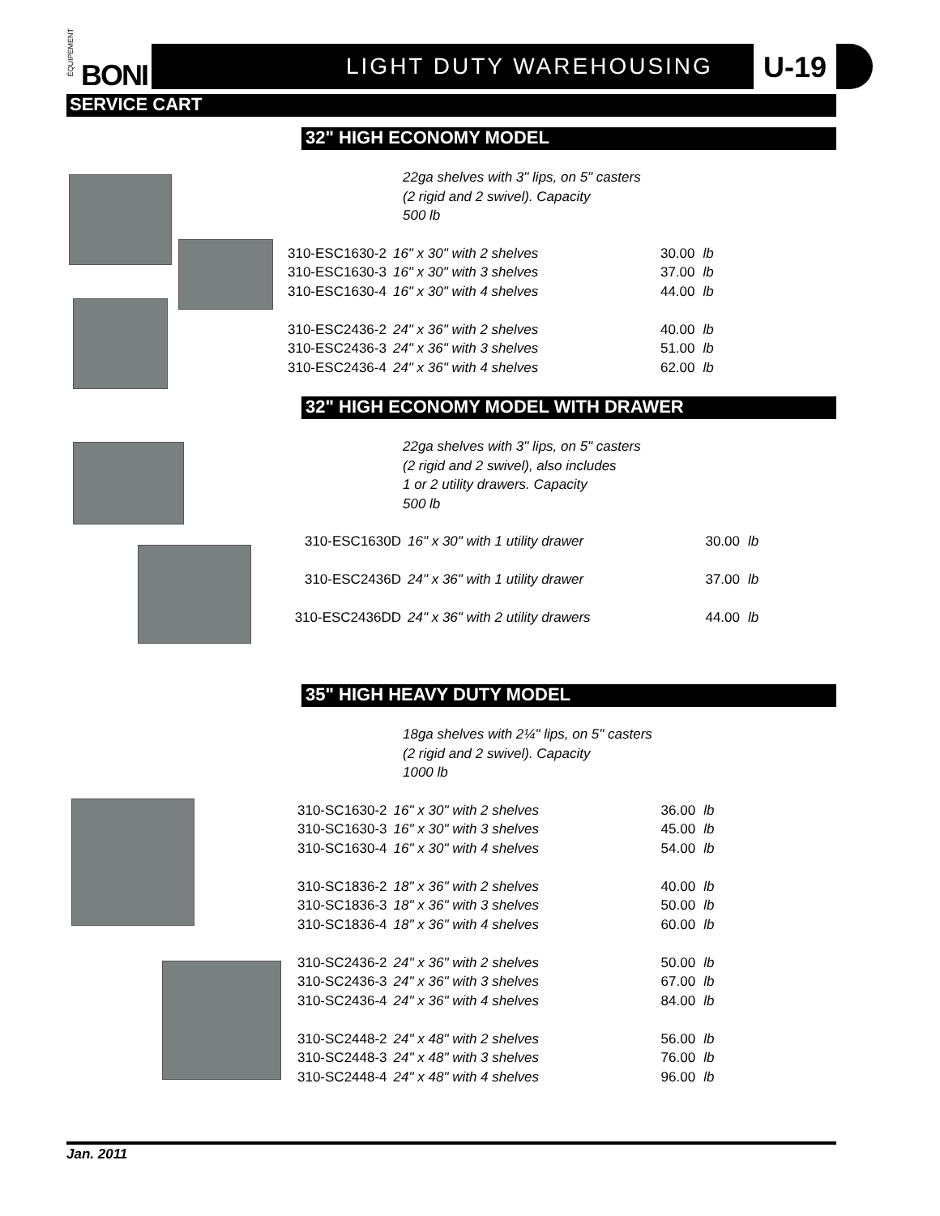ÉQUIPEMENT
BONI
LIGHT DUTY WAREHOUSING U-19
SERVICE CART
32" HIGH ECONOMY MODEL
22ga shelves with 3" lips, on 5" casters
(2 rigid and 2 swivel). Capacity
500 lb
| 310-ESC1630-2 | 16" x 30" with 2 shelves | 30.00 | lb |
| 310-ESC1630-3 | 16" x 30" with 3 shelves | 37.00 | lb |
| 310-ESC1630-4 | 16" x 30" with 4 shelves | 44.00 | lb |
| 310-ESC2436-2 | 24" x 36" with 2 shelves | 40.00 | lb |
| 310-ESC2436-3 | 24" x 36" with 3 shelves | 51.00 | lb |
| 310-ESC2436-4 | 24" x 36" with 4 shelves | 62.00 | lb |
32" HIGH ECONOMY MODEL WITH DRAWER
22ga shelves with 3" lips, on 5" casters
(2 rigid and 2 swivel), also includes
1 or 2 utility drawers. Capacity
500 lb
| 310-ESC1630D | 16" x 30" with 1 utility drawer | 30.00 | lb |
| 310-ESC2436D | 24" x 36" with 1 utility drawer | 37.00 | lb |
| 310-ESC2436DD | 24" x 36" with 2 utility drawers | 44.00 | lb |
35" HIGH HEAVY DUTY MODEL
18ga shelves with 2¼" lips, on 5" casters
(2 rigid and 2 swivel). Capacity
1000 lb
| 310-SC1630-2 | 16" x 30" with 2 shelves | 36.00 | lb |
| 310-SC1630-3 | 16" x 30" with 3 shelves | 45.00 | lb |
| 310-SC1630-4 | 16" x 30" with 4 shelves | 54.00 | lb |
| 310-SC1836-2 | 18" x 36" with 2 shelves | 40.00 | lb |
| 310-SC1836-3 | 18" x 36" with 3 shelves | 50.00 | lb |
| 310-SC1836-4 | 18" x 36" with 4 shelves | 60.00 | lb |
| 310-SC2436-2 | 24" x 36" with 2 shelves | 50.00 | lb |
| 310-SC2436-3 | 24" x 36" with 3 shelves | 67.00 | lb |
| 310-SC2436-4 | 24" x 36" with 4 shelves | 84.00 | lb |
| 310-SC2448-2 | 24" x 48" with 2 shelves | 56.00 | lb |
| 310-SC2448-3 | 24" x 48" with 3 shelves | 76.00 | lb |
| 310-SC2448-4 | 24" x 48" with 4 shelves | 96.00 | lb |
Jan. 2011